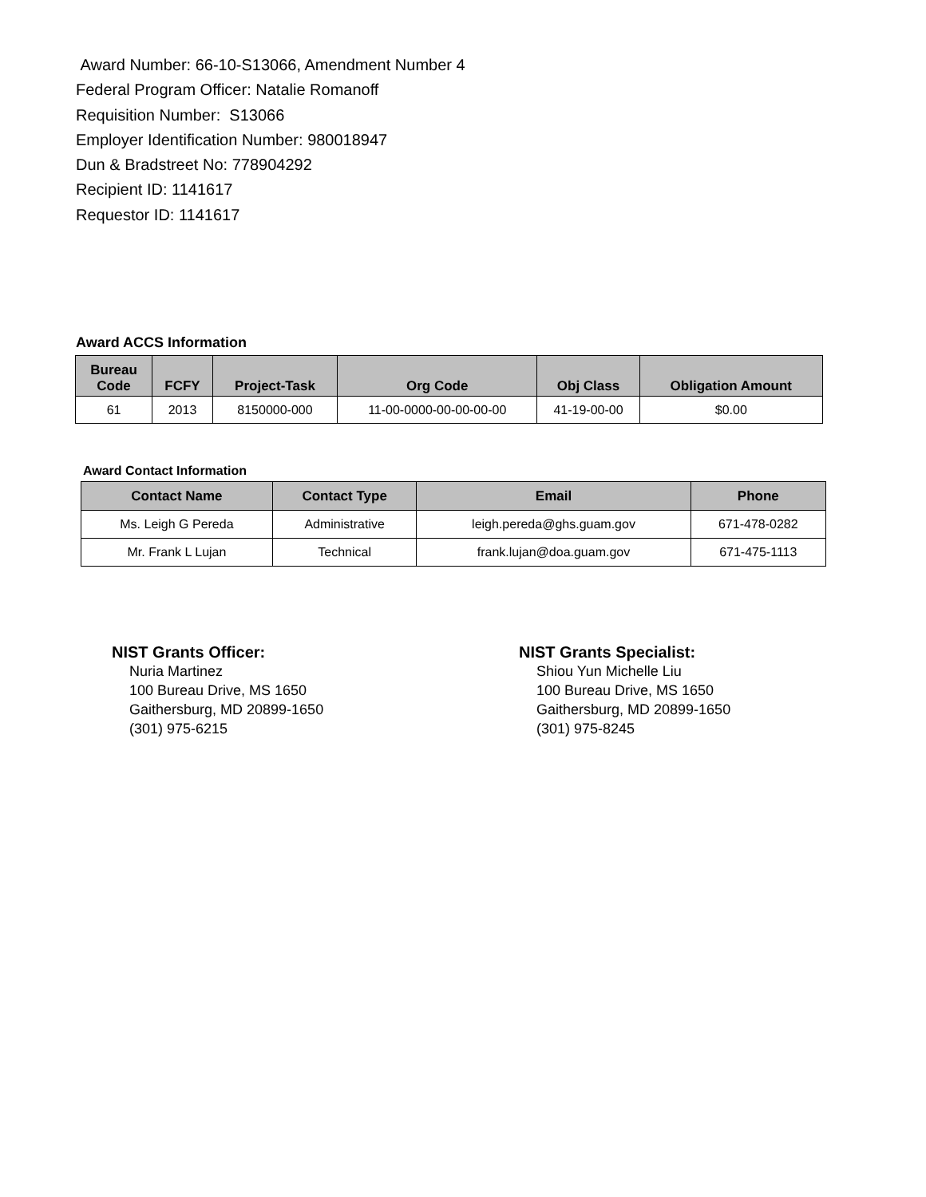Award Number: 66-10-S13066, Amendment Number 4
Federal Program Officer: Natalie Romanoff
Requisition Number: S13066
Employer Identification Number: 980018947
Dun & Bradstreet No: 778904292
Recipient ID: 1141617
Requestor ID: 1141617
Award ACCS Information
| Bureau Code | FCFY | Project-Task | Org Code | Obj Class | Obligation Amount |
| --- | --- | --- | --- | --- | --- |
| 61 | 2013 | 8150000-000 | 11-00-0000-00-00-00-00 | 41-19-00-00 | $0.00 |
Award Contact Information
| Contact Name | Contact Type | Email | Phone |
| --- | --- | --- | --- |
| Ms. Leigh G Pereda | Administrative | leigh.pereda@ghs.guam.gov | 671-478-0282 |
| Mr. Frank L Lujan | Technical | frank.lujan@doa.guam.gov | 671-475-1113 |
NIST Grants Officer:
Nuria Martinez
100 Bureau Drive, MS 1650
Gaithersburg, MD 20899-1650
(301) 975-6215
NIST Grants Specialist:
Shiou Yun Michelle Liu
100 Bureau Drive, MS 1650
Gaithersburg, MD 20899-1650
(301) 975-8245